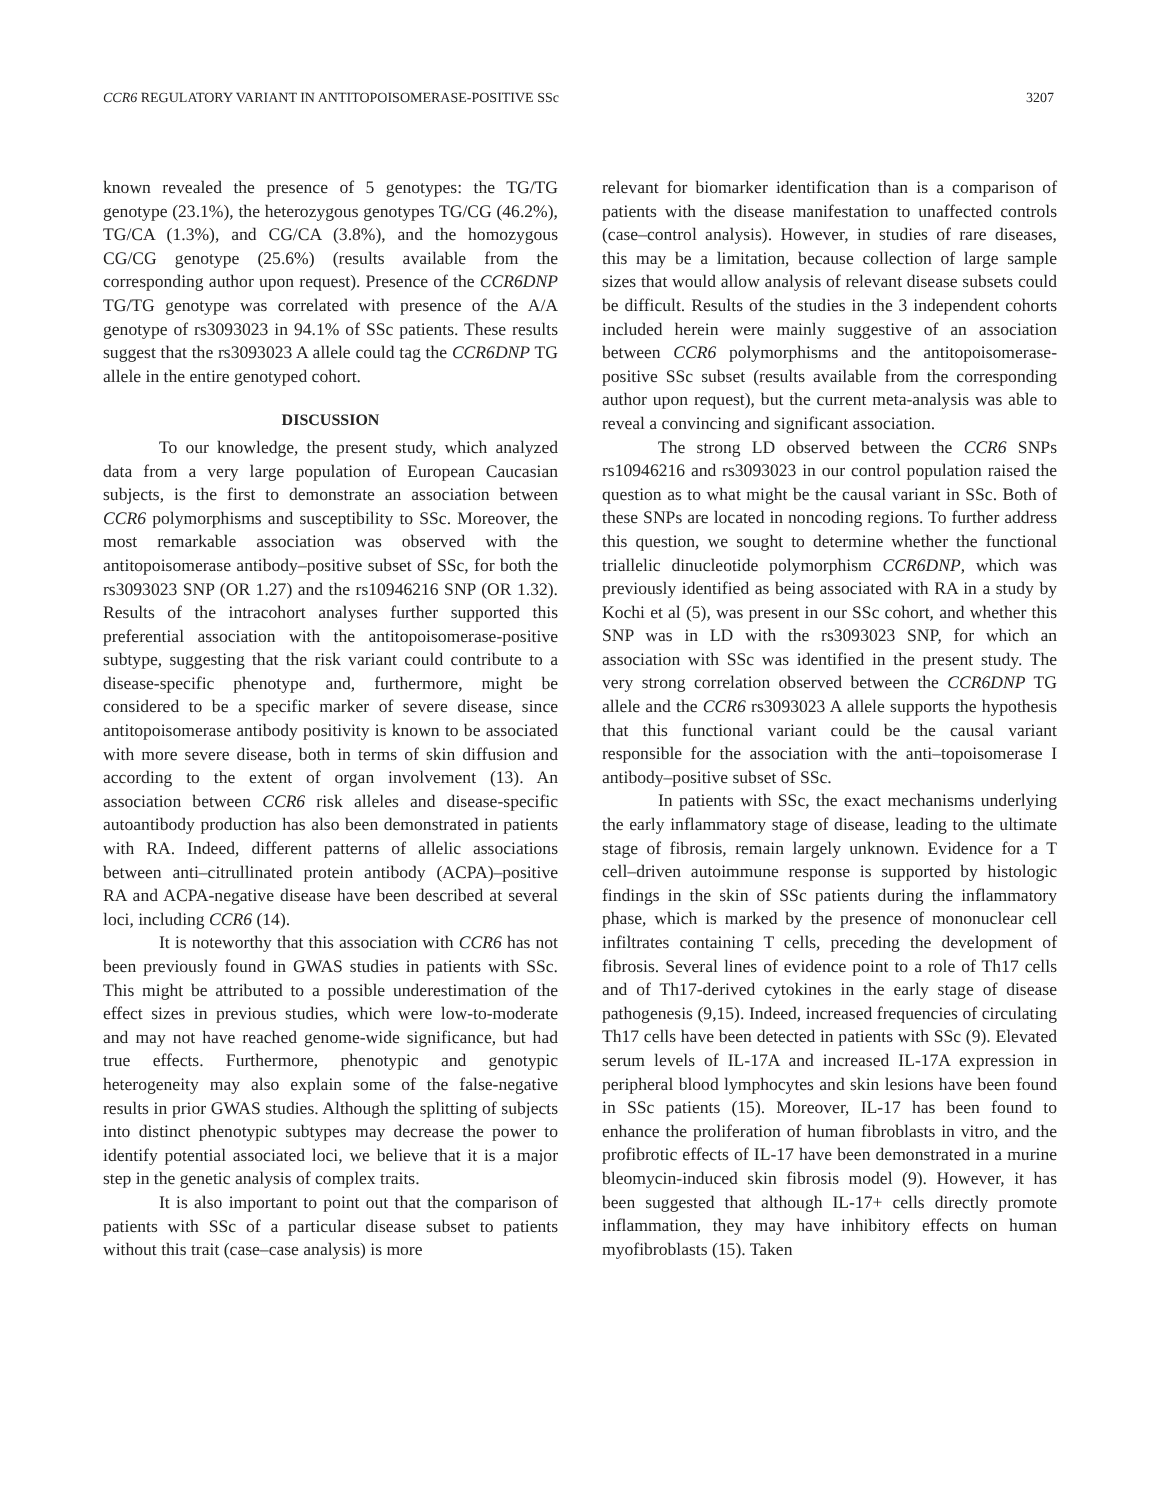CCR6 REGULATORY VARIANT IN ANTITOPOISOMERASE-POSITIVE SSc 3207
known revealed the presence of 5 genotypes: the TG/TG genotype (23.1%), the heterozygous genotypes TG/CG (46.2%), TG/CA (1.3%), and CG/CA (3.8%), and the homozygous CG/CG genotype (25.6%) (results available from the corresponding author upon request). Presence of the CCR6DNP TG/TG genotype was correlated with presence of the A/A genotype of rs3093023 in 94.1% of SSc patients. These results suggest that the rs3093023 A allele could tag the CCR6DNP TG allele in the entire genotyped cohort.
DISCUSSION
To our knowledge, the present study, which analyzed data from a very large population of European Caucasian subjects, is the first to demonstrate an association between CCR6 polymorphisms and susceptibility to SSc. Moreover, the most remarkable association was observed with the antitopoisomerase antibody–positive subset of SSc, for both the rs3093023 SNP (OR 1.27) and the rs10946216 SNP (OR 1.32). Results of the intracohort analyses further supported this preferential association with the antitopoisomerase-positive subtype, suggesting that the risk variant could contribute to a disease-specific phenotype and, furthermore, might be considered to be a specific marker of severe disease, since antitopoisomerase antibody positivity is known to be associated with more severe disease, both in terms of skin diffusion and according to the extent of organ involvement (13). An association between CCR6 risk alleles and disease-specific autoantibody production has also been demonstrated in patients with RA. Indeed, different patterns of allelic associations between anti–citrullinated protein antibody (ACPA)–positive RA and ACPA-negative disease have been described at several loci, including CCR6 (14).
It is noteworthy that this association with CCR6 has not been previously found in GWAS studies in patients with SSc. This might be attributed to a possible underestimation of the effect sizes in previous studies, which were low-to-moderate and may not have reached genome-wide significance, but had true effects. Furthermore, phenotypic and genotypic heterogeneity may also explain some of the false-negative results in prior GWAS studies. Although the splitting of subjects into distinct phenotypic subtypes may decrease the power to identify potential associated loci, we believe that it is a major step in the genetic analysis of complex traits.
It is also important to point out that the comparison of patients with SSc of a particular disease subset to patients without this trait (case–case analysis) is more
relevant for biomarker identification than is a comparison of patients with the disease manifestation to unaffected controls (case–control analysis). However, in studies of rare diseases, this may be a limitation, because collection of large sample sizes that would allow analysis of relevant disease subsets could be difficult. Results of the studies in the 3 independent cohorts included herein were mainly suggestive of an association between CCR6 polymorphisms and the antitopoisomerase-positive SSc subset (results available from the corresponding author upon request), but the current meta-analysis was able to reveal a convincing and significant association.
The strong LD observed between the CCR6 SNPs rs10946216 and rs3093023 in our control population raised the question as to what might be the causal variant in SSc. Both of these SNPs are located in noncoding regions. To further address this question, we sought to determine whether the functional triallelic dinucleotide polymorphism CCR6DNP, which was previously identified as being associated with RA in a study by Kochi et al (5), was present in our SSc cohort, and whether this SNP was in LD with the rs3093023 SNP, for which an association with SSc was identified in the present study. The very strong correlation observed between the CCR6DNP TG allele and the CCR6 rs3093023 A allele supports the hypothesis that this functional variant could be the causal variant responsible for the association with the anti–topoisomerase I antibody–positive subset of SSc.
In patients with SSc, the exact mechanisms underlying the early inflammatory stage of disease, leading to the ultimate stage of fibrosis, remain largely unknown. Evidence for a T cell–driven autoimmune response is supported by histologic findings in the skin of SSc patients during the inflammatory phase, which is marked by the presence of mononuclear cell infiltrates containing T cells, preceding the development of fibrosis. Several lines of evidence point to a role of Th17 cells and of Th17-derived cytokines in the early stage of disease pathogenesis (9,15). Indeed, increased frequencies of circulating Th17 cells have been detected in patients with SSc (9). Elevated serum levels of IL-17A and increased IL-17A expression in peripheral blood lymphocytes and skin lesions have been found in SSc patients (15). Moreover, IL-17 has been found to enhance the proliferation of human fibroblasts in vitro, and the profibrotic effects of IL-17 have been demonstrated in a murine bleomycin-induced skin fibrosis model (9). However, it has been suggested that although IL-17+ cells directly promote inflammation, they may have inhibitory effects on human myofibroblasts (15). Taken